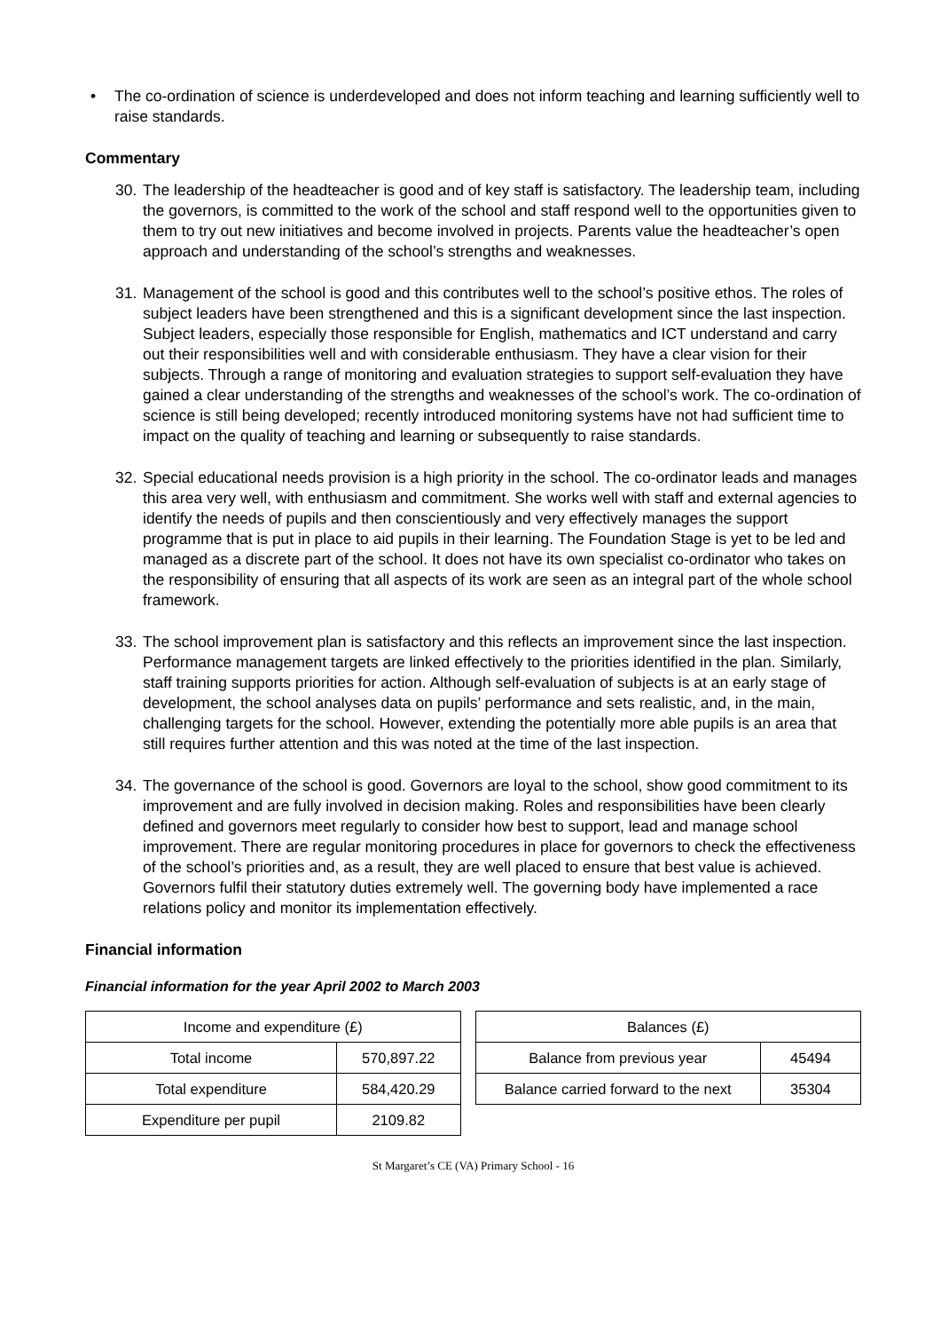• The co-ordination of science is underdeveloped and does not inform teaching and learning sufficiently well to raise standards.
Commentary
30.
The leadership of the headteacher is good and of key staff is satisfactory. The leadership team, including the governors, is committed to the work of the school and staff respond well to the opportunities given to them to try out new initiatives and become involved in projects. Parents value the headteacher’s open approach and understanding of the school’s strengths and weaknesses.
31.
Management of the school is good and this contributes well to the school’s positive ethos. The roles of subject leaders have been strengthened and this is a significant development since the last inspection. Subject leaders, especially those responsible for English, mathematics and ICT understand and carry out their responsibilities well and with considerable enthusiasm. They have a clear vision for their subjects. Through a range of monitoring and evaluation strategies to support self-evaluation they have gained a clear understanding of the strengths and weaknesses of the school’s work. The co-ordination of science is still being developed; recently introduced monitoring systems have not had sufficient time to impact on the quality of teaching and learning or subsequently to raise standards.
32.
Special educational needs provision is a high priority in the school. The co-ordinator leads and manages this area very well, with enthusiasm and commitment. She works well with staff and external agencies to identify the needs of pupils and then conscientiously and very effectively manages the support programme that is put in place to aid pupils in their learning. The Foundation Stage is yet to be led and managed as a discrete part of the school. It does not have its own specialist co-ordinator who takes on the responsibility of ensuring that all aspects of its work are seen as an integral part of the whole school framework.
33.
The school improvement plan is satisfactory and this reflects an improvement since the last inspection. Performance management targets are linked effectively to the priorities identified in the plan. Similarly, staff training supports priorities for action. Although self-evaluation of subjects is at an early stage of development, the school analyses data on pupils’ performance and sets realistic, and, in the main, challenging targets for the school. However, extending the potentially more able pupils is an area that still requires further attention and this was noted at the time of the last inspection.
34.
The governance of the school is good. Governors are loyal to the school, show good commitment to its improvement and are fully involved in decision making. Roles and responsibilities have been clearly defined and governors meet regularly to consider how best to support, lead and manage school improvement. There are regular monitoring procedures in place for governors to check the effectiveness of the school’s priorities and, as a result, they are well placed to ensure that best value is achieved. Governors fulfil their statutory duties extremely well. The governing body have implemented a race relations policy and monitor its implementation effectively.
Financial information
Financial information for the year April 2002 to March 2003
| Income and expenditure (£) | |
| --- | --- |
| Total income | 570,897.22 |
| Total expenditure | 584,420.29 |
| Expenditure per pupil | 2109.82 |
| Balances (£) | |
| --- | --- |
| Balance from previous year | 45494 |
| Balance carried forward to the next | 35304 |
St Margaret’s CE (VA) Primary School - 16